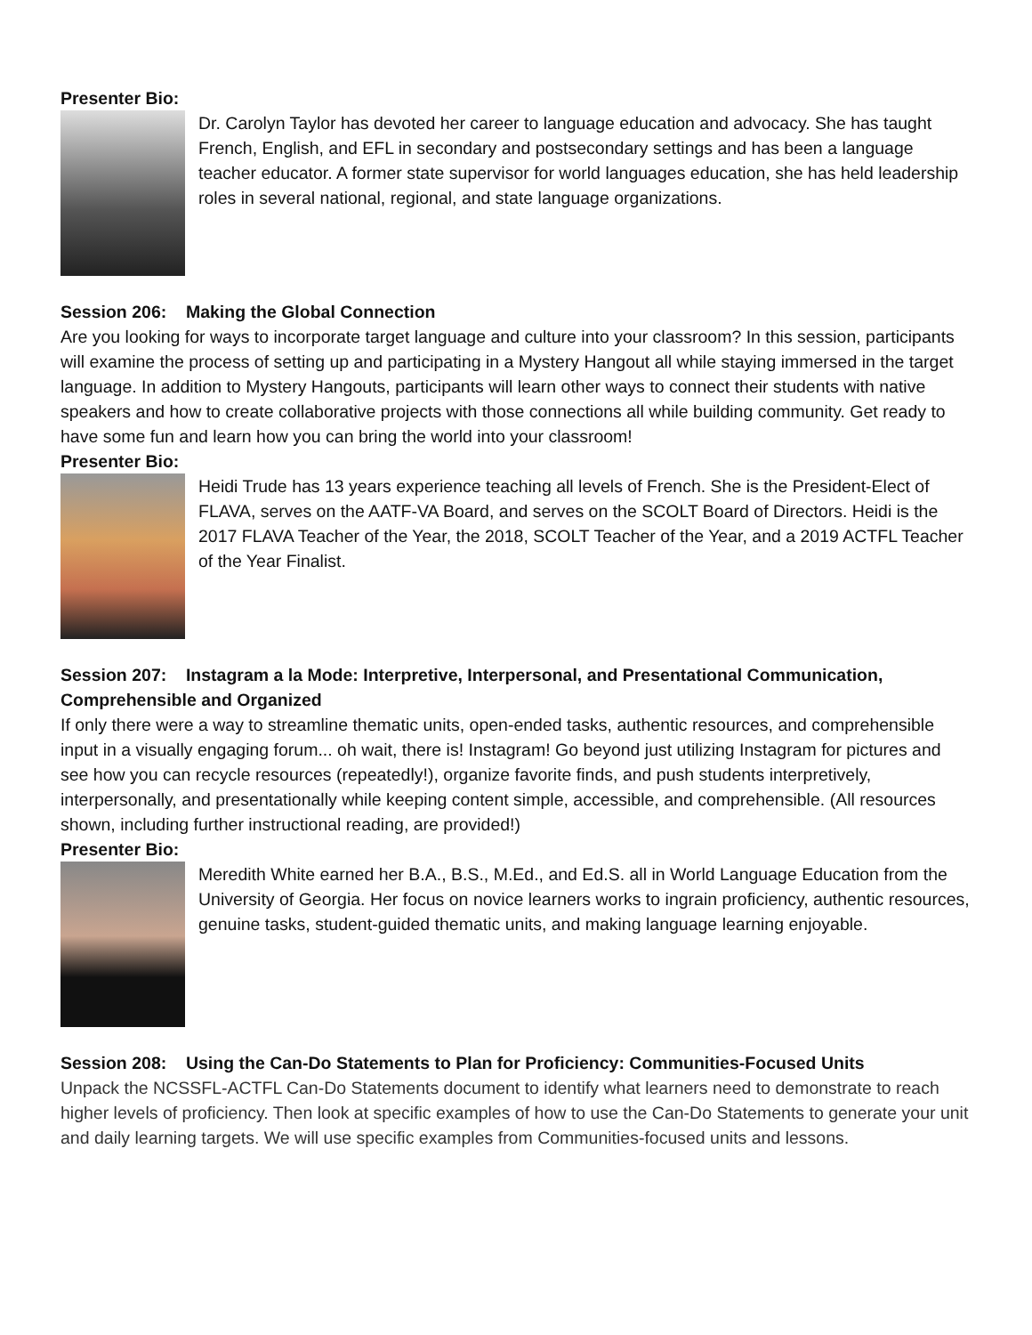Presenter Bio:
Dr. Carolyn Taylor has devoted her career to language education and advocacy. She has taught French, English, and EFL in secondary and postsecondary settings and has been a language teacher educator. A former state supervisor for world languages education, she has held leadership roles in several national, regional, and state language organizations.
Session 206: Making the Global Connection
Are you looking for ways to incorporate target language and culture into your classroom? In this session, participants will examine the process of setting up and participating in a Mystery Hangout all while staying immersed in the target language. In addition to Mystery Hangouts, participants will learn other ways to connect their students with native speakers and how to create collaborative projects with those connections all while building community. Get ready to have some fun and learn how you can bring the world into your classroom!
Presenter Bio:
Heidi Trude has 13 years experience teaching all levels of French. She is the President-Elect of FLAVA, serves on the AATF-VA Board, and serves on the SCOLT Board of Directors. Heidi is the 2017 FLAVA Teacher of the Year, the 2018, SCOLT Teacher of the Year, and a 2019 ACTFL Teacher of the Year Finalist.
Session 207: Instagram a la Mode: Interpretive, Interpersonal, and Presentational Communication, Comprehensible and Organized
If only there were a way to streamline thematic units, open-ended tasks, authentic resources, and comprehensible input in a visually engaging forum... oh wait, there is! Instagram! Go beyond just utilizing Instagram for pictures and see how you can recycle resources (repeatedly!), organize favorite finds, and push students interpretively, interpersonally, and presentationally while keeping content simple, accessible, and comprehensible. (All resources shown, including further instructional reading, are provided!)
Presenter Bio:
Meredith White earned her B.A., B.S., M.Ed., and Ed.S. all in World Language Education from the University of Georgia. Her focus on novice learners works to ingrain proficiency, authentic resources, genuine tasks, student-guided thematic units, and making language learning enjoyable.
Session 208: Using the Can-Do Statements to Plan for Proficiency: Communities-Focused Units
Unpack the NCSSFL-ACTFL Can-Do Statements document to identify what learners need to demonstrate to reach higher levels of proficiency. Then look at specific examples of how to use the Can-Do Statements to generate your unit and daily learning targets. We will use specific examples from Communities-focused units and lessons.